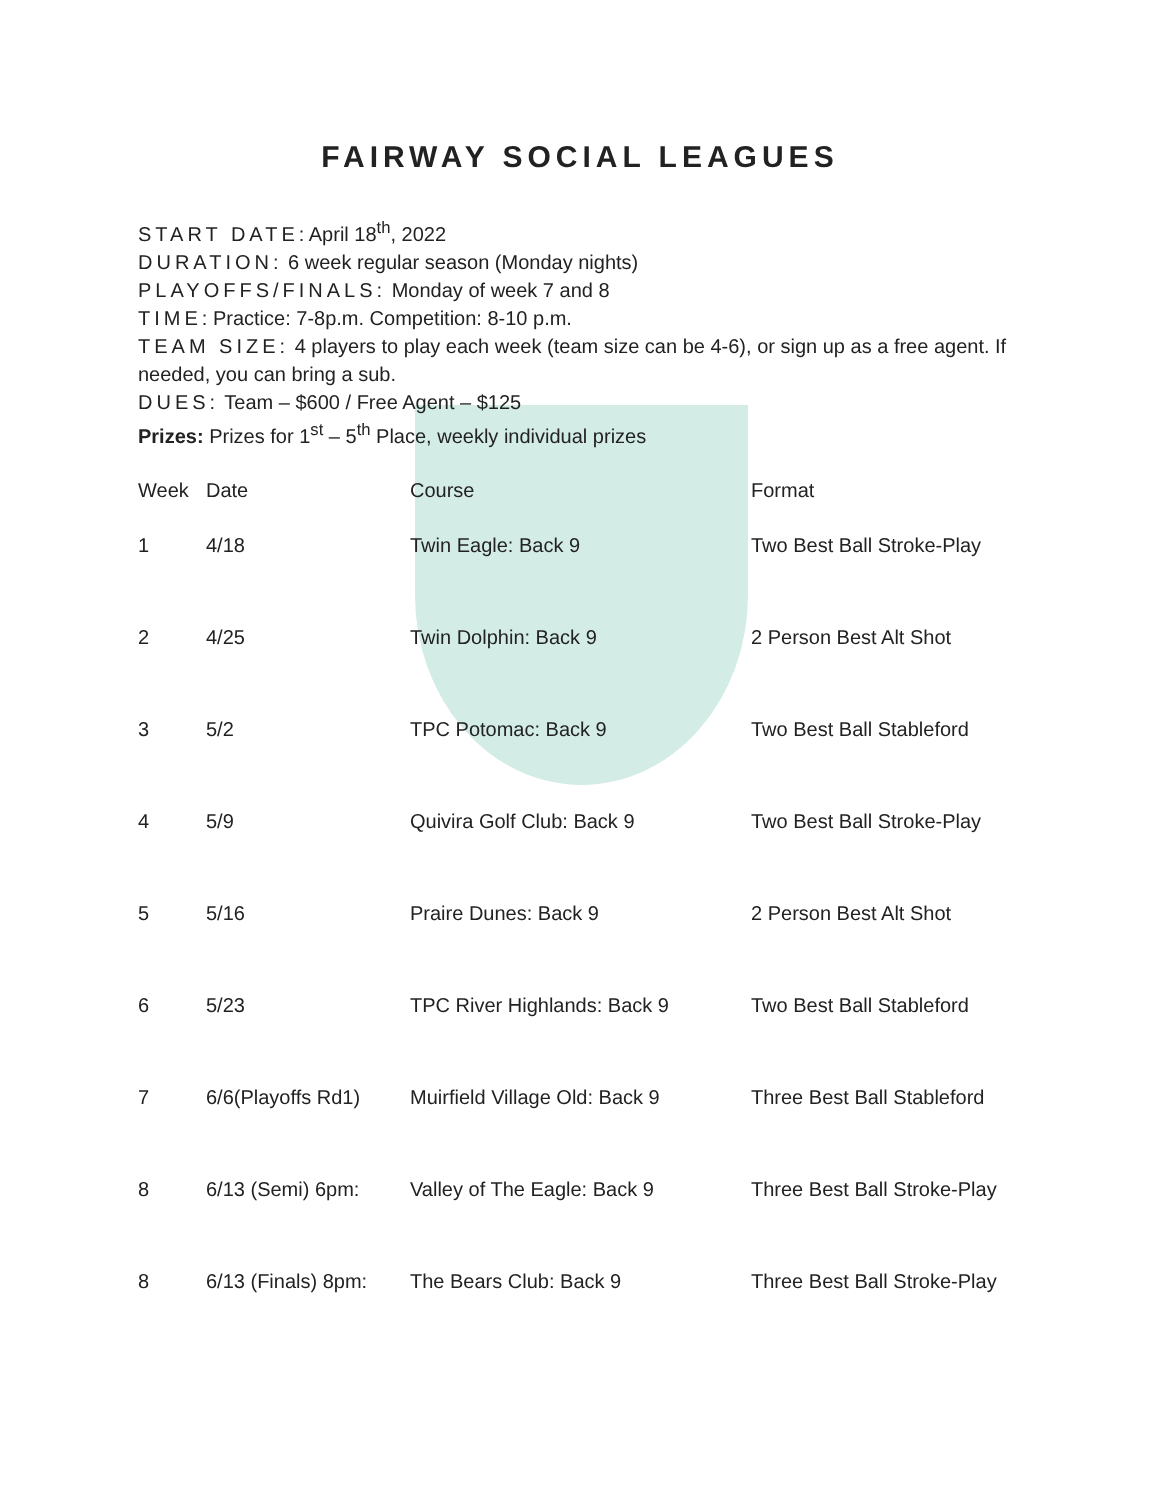FAIRWAY SOCIAL LEAGUES
START DATE: April 18<sup>th</sup>, 2022
DURATION: 6 week regular season (Monday nights)
PLAYOFFS/FINALS: Monday of week 7 and 8
TIME: Practice: 7-8p.m. Competition: 8-10 p.m.
TEAM SIZE: 4 players to play each week (team size can be 4-6), or sign up as a free agent. If needed, you can bring a sub.
DUES: Team – $600 / Free Agent – $125
Prizes: Prizes for 1<sup>st</sup> – 5<sup>th</sup> Place, weekly individual prizes
| Week | Date | Course | Format |
| --- | --- | --- | --- |
| 1 | 4/18 | Twin Eagle: Back 9 | Two Best Ball Stroke-Play |
| 2 | 4/25 | Twin Dolphin: Back 9 | 2 Person Best Alt Shot |
| 3 | 5/2 | TPC Potomac: Back 9 | Two Best Ball Stableford |
| 4 | 5/9 | Quivira Golf Club: Back 9 | Two Best Ball Stroke-Play |
| 5 | 5/16 | Praire Dunes: Back 9 | 2 Person Best Alt Shot |
| 6 | 5/23 | TPC River Highlands: Back 9 | Two Best Ball Stableford |
| 7 | 6/6(Playoffs Rd1) | Muirfield Village Old: Back 9 | Three Best Ball Stableford |
| 8 | 6/13 (Semi) 6pm: | Valley of The Eagle: Back 9 | Three Best Ball Stroke-Play |
| 8 | 6/13 (Finals) 8pm: | The Bears Club: Back 9 | Three Best Ball Stroke-Play |